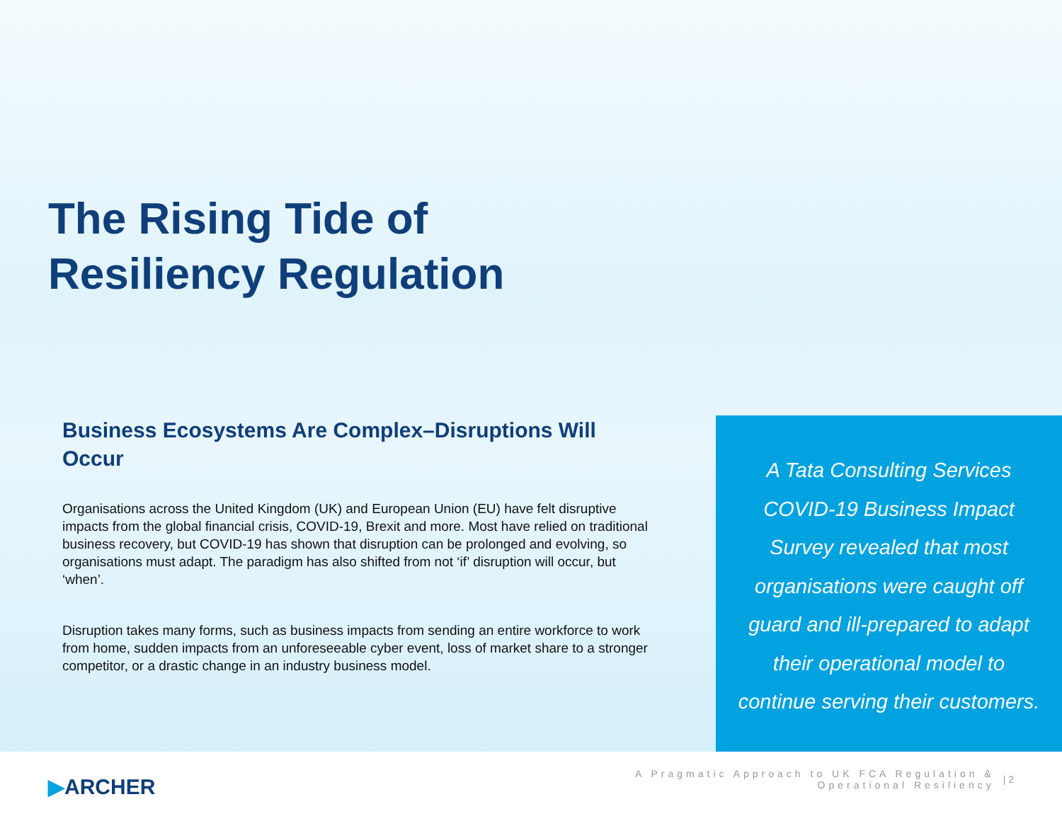The Rising Tide of
Resiliency Regulation
Business Ecosystems Are Complex–Disruptions Will Occur
Organisations across the United Kingdom (UK) and European Union (EU) have felt disruptive impacts from the global financial crisis, COVID-19, Brexit and more. Most have relied on traditional business recovery, but COVID-19 has shown that disruption can be prolonged and evolving, so organisations must adapt. The paradigm has also shifted from not ‘if’ disruption will occur, but ‘when’.
Disruption takes many forms, such as business impacts from sending an entire workforce to work from home, sudden impacts from an unforeseeable cyber event, loss of market share to a stronger competitor, or a drastic change in an industry business model.
A Tata Consulting Services
COVID-19 Business Impact
Survey revealed that most
organisations were caught off
guard and ill-prepared to adapt
their operational model to
continue serving their customers.
▶ARCHER
A Pragmatic Approach to UK FCA Regulation &
Operational Resiliency
| 2